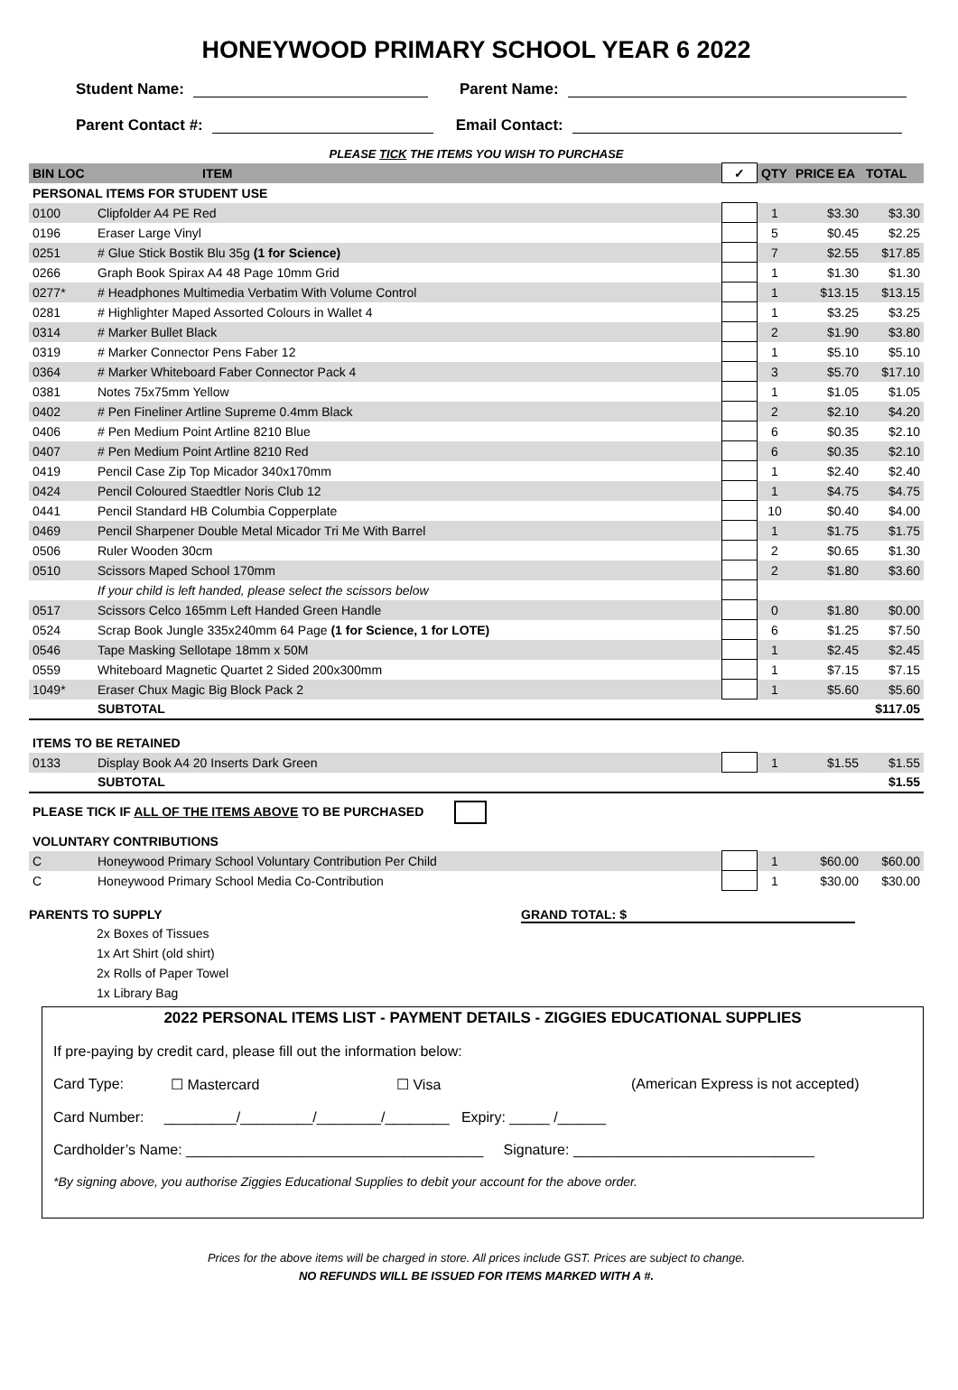HONEYWOOD PRIMARY SCHOOL YEAR 6 2022
Student Name: Parent Name:
Parent Contact #: Email Contact:
PLEASE TICK THE ITEMS YOU WISH TO PURCHASE
| BIN LOC | ITEM | ✓ | QTY | PRICE EA | TOTAL |
| --- | --- | --- | --- | --- | --- |
| PERSONAL ITEMS FOR STUDENT USE | | | | | |
| 0100 | Clipfolder A4 PE Red | | 1 | $3.30 | $3.30 |
| 0196 | Eraser Large Vinyl | | 5 | $0.45 | $2.25 |
| 0251 | # Glue Stick Bostik Blu 35g (1 for Science) | | 7 | $2.55 | $17.85 |
| 0266 | Graph Book Spirax A4 48 Page 10mm Grid | | 1 | $1.30 | $1.30 |
| 0277* | # Headphones Multimedia Verbatim With Volume Control | | 1 | $13.15 | $13.15 |
| 0281 | # Highlighter Maped Assorted Colours in Wallet 4 | | 1 | $3.25 | $3.25 |
| 0314 | # Marker Bullet Black | | 2 | $1.90 | $3.80 |
| 0319 | # Marker Connector Pens Faber 12 | | 1 | $5.10 | $5.10 |
| 0364 | # Marker Whiteboard Faber Connector Pack 4 | | 3 | $5.70 | $17.10 |
| 0381 | Notes 75x75mm Yellow | | 1 | $1.05 | $1.05 |
| 0402 | # Pen Fineliner Artline Supreme 0.4mm Black | | 2 | $2.10 | $4.20 |
| 0406 | # Pen Medium Point Artline 8210 Blue | | 6 | $0.35 | $2.10 |
| 0407 | # Pen Medium Point Artline 8210 Red | | 6 | $0.35 | $2.10 |
| 0419 | Pencil Case Zip Top Micador 340x170mm | | 1 | $2.40 | $2.40 |
| 0424 | Pencil Coloured Staedtler Noris Club 12 | | 1 | $4.75 | $4.75 |
| 0441 | Pencil Standard HB Columbia Copperplate | | 10 | $0.40 | $4.00 |
| 0469 | Pencil Sharpener Double Metal Micador Tri Me With Barrel | | 1 | $1.75 | $1.75 |
| 0506 | Ruler Wooden 30cm | | 2 | $0.65 | $1.30 |
| 0510 | Scissors Maped School 170mm | | 2 | $1.80 | $3.60 |
| | If your child is left handed, please select the scissors below | | | | |
| 0517 | Scissors Celco 165mm Left Handed Green Handle | | 0 | $1.80 | $0.00 |
| 0524 | Scrap Book Jungle 335x240mm 64 Page (1 for Science, 1 for LOTE) | | 6 | $1.25 | $7.50 |
| 0546 | Tape Masking Sellotape 18mm x 50M | | 1 | $2.45 | $2.45 |
| 0559 | Whiteboard Magnetic Quartet 2 Sided 200x300mm | | 1 | $7.15 | $7.15 |
| 1049* | Eraser Chux Magic Big Block Pack 2 | | 1 | $5.60 | $5.60 |
| | SUBTOTAL | | | | $117.05 |
| ITEMS TO BE RETAINED | | | | | |
| 0133 | Display Book A4 20 Inserts Dark Green | | 1 | $1.55 | $1.55 |
| | SUBTOTAL | | | | $1.55 |
| PLEASE TICK IF ALL OF THE ITEMS ABOVE TO BE PURCHASED | | | | | |
| VOLUNTARY CONTRIBUTIONS | | | | | |
| C | Honeywood Primary School Voluntary Contribution Per Child | | 1 | $60.00 | $60.00 |
| C | Honeywood Primary School Media Co-Contribution | | 1 | $30.00 | $30.00 |
PARENTS TO SUPPLY GRAND TOTAL: $
2x Boxes of Tissues
1x Art Shirt (old shirt)
2x Rolls of Paper Towel
1x Library Bag
2022 PERSONAL ITEMS LIST - PAYMENT DETAILS - ZIGGIES EDUCATIONAL SUPPLIES
If pre-paying by credit card, please fill out the information below:
Card Type: ☐ Mastercard ☐ Visa (American Express is not accepted)
Card Number: _________/_________/________/________ Expiry: _____ /______
Cardholder’s Name: _____________________________________ Signature: ______________________________
*By signing above, you authorise Ziggies Educational Supplies to debit your account for the above order.
Prices for the above items will be charged in store. All prices include GST. Prices are subject to change.
NO REFUNDS WILL BE ISSUED FOR ITEMS MARKED WITH A #.